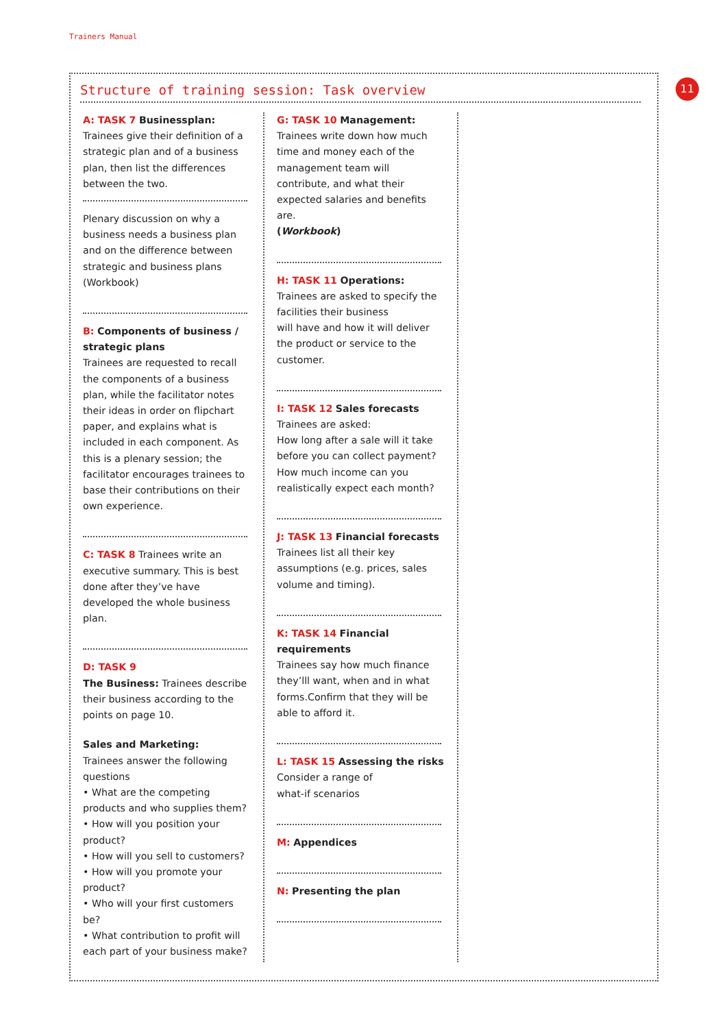Trainers Manual
11
Structure of training session: Task overview
A: TASK 7 Businessplan:
Trainees give their definition of a strategic plan and of a business plan, then list the differences between the two.
Plenary discussion on why a business needs a business plan and on the difference between strategic and business plans (Workbook)
B: Components of business / strategic plans
Trainees are requested to recall the components of a business plan, while the facilitator notes their ideas in order on flipchart paper, and explains what is included in each component. As this is a plenary session; the facilitator encourages trainees to base their contributions on their own experience.
C: TASK 8 Trainees write an executive summary. This is best done after they’ve have developed the whole business plan.
D: TASK 9
The Business: Trainees describe their business according to the points on page 10.
Sales and Marketing:
Trainees answer the following questions
• What are the competing products and who supplies them?
• How will you position your product?
• How will you sell to customers?
• How will you promote your product?
• Who will your first customers be?
• What contribution to profit will each part of your business make?
G: TASK 10 Management:
Trainees write down how much time and money each of the management team will contribute, and what their expected salaries and benefits are.
(Workbook)
H: TASK 11 Operations:
Trainees are asked to specify the facilities their business
will have and how it will deliver the product or service to the customer.
I: TASK 12 Sales forecasts
Trainees are asked:
How long after a sale will it take before you can collect payment? How much income can you realistically expect each month?
J: TASK 13 Financial forecasts
Trainees list all their key assumptions (e.g. prices, sales volume and timing).
K: TASK 14 Financial requirements
Trainees say how much finance they’lll want, when and in what forms.Confirm that they will be able to afford it.
L: TASK 15 Assessing the risks
Consider a range of
what-if scenarios
M: Appendices
N: Presenting the plan